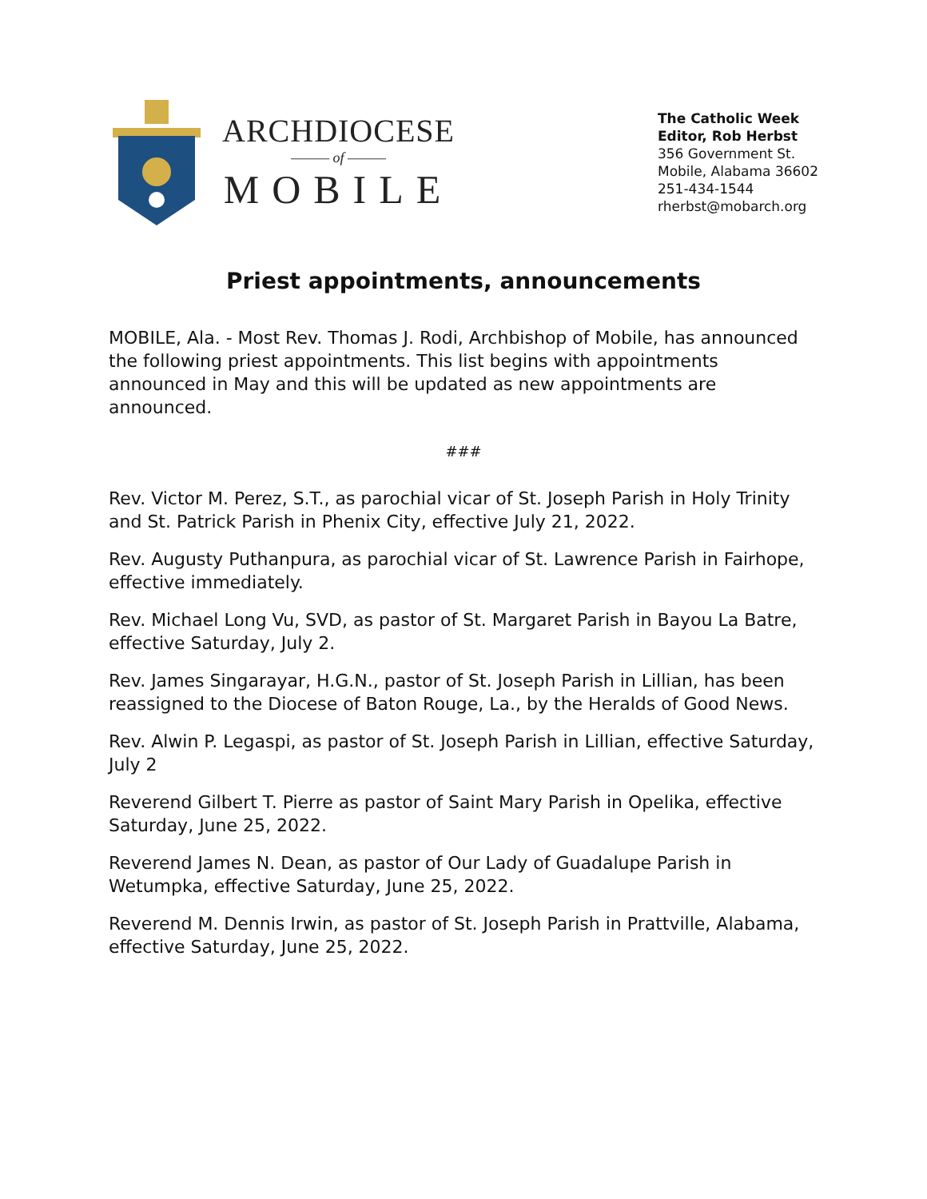ARCHDIOCESE
——— of ———
MOBILE
The Catholic Week
Editor, Rob Herbst
356 Government St.
Mobile, Alabama 36602
251-434-1544
rherbst@mobarch.org
Priest appointments, announcements
MOBILE, Ala. - Most Rev. Thomas J. Rodi, Archbishop of Mobile, has announced the following priest appointments. This list begins with appointments announced in May and this will be updated as new appointments are announced.
###
Rev. Victor M. Perez, S.T., as parochial vicar of St. Joseph Parish in Holy Trinity and St. Patrick Parish in Phenix City, effective July 21, 2022.
Rev. Augusty Puthanpura, as parochial vicar of St. Lawrence Parish in Fairhope, effective immediately.
Rev. Michael Long Vu, SVD, as pastor of St. Margaret Parish in Bayou La Batre, effective Saturday, July 2.
Rev. James Singarayar, H.G.N., pastor of St. Joseph Parish in Lillian, has been reassigned to the Diocese of Baton Rouge, La., by the Heralds of Good News.
Rev. Alwin P. Legaspi, as pastor of St. Joseph Parish in Lillian, effective Saturday, July 2
Reverend Gilbert T. Pierre as pastor of Saint Mary Parish in Opelika, effective Saturday, June 25, 2022.
Reverend James N. Dean, as pastor of Our Lady of Guadalupe Parish in Wetumpka, effective Saturday, June 25, 2022.
Reverend M. Dennis Irwin, as pastor of St. Joseph Parish in Prattville, Alabama, effective Saturday, June 25, 2022.